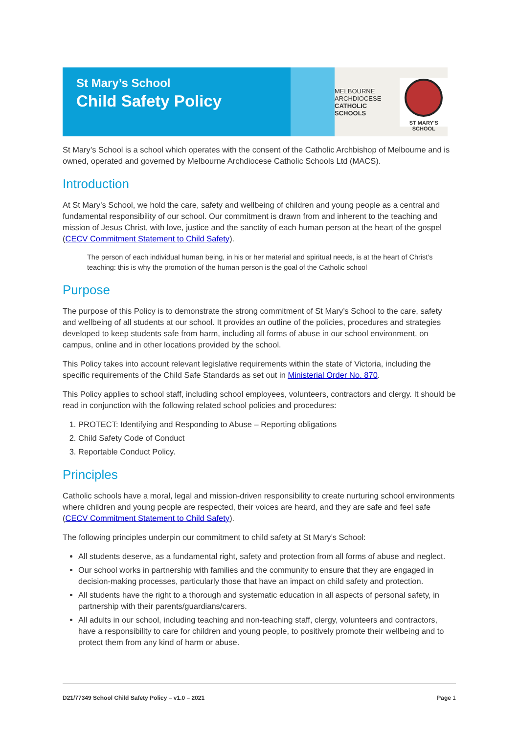St Mary’s School
Child Safety Policy
MELBOURNE
ARCHDIOCESE
CATHOLIC SCHOOLS
ST MARY'S SCHOOL
St Mary’s School is a school which operates with the consent of the Catholic Archbishop of Melbourne and is owned, operated and governed by Melbourne Archdiocese Catholic Schools Ltd (MACS).
Introduction
At St Mary’s School, we hold the care, safety and wellbeing of children and young people as a central and fundamental responsibility of our school. Our commitment is drawn from and inherent to the teaching and mission of Jesus Christ, with love, justice and the sanctity of each human person at the heart of the gospel (CECV Commitment Statement to Child Safety).
The person of each individual human being, in his or her material and spiritual needs, is at the heart of Christ’s teaching: this is why the promotion of the human person is the goal of the Catholic school
Purpose
The purpose of this Policy is to demonstrate the strong commitment of St Mary’s School to the care, safety and wellbeing of all students at our school. It provides an outline of the policies, procedures and strategies developed to keep students safe from harm, including all forms of abuse in our school environment, on campus, online and in other locations provided by the school.
This Policy takes into account relevant legislative requirements within the state of Victoria, including the specific requirements of the Child Safe Standards as set out in Ministerial Order No. 870.
This Policy applies to school staff, including school employees, volunteers, contractors and clergy. It should be read in conjunction with the following related school policies and procedures:
1. PROTECT: Identifying and Responding to Abuse – Reporting obligations
2. Child Safety Code of Conduct
3. Reportable Conduct Policy.
Principles
Catholic schools have a moral, legal and mission-driven responsibility to create nurturing school environments where children and young people are respected, their voices are heard, and they are safe and feel safe (CECV Commitment Statement to Child Safety).
The following principles underpin our commitment to child safety at St Mary’s School:
All students deserve, as a fundamental right, safety and protection from all forms of abuse and neglect.
Our school works in partnership with families and the community to ensure that they are engaged in decision-making processes, particularly those that have an impact on child safety and protection.
All students have the right to a thorough and systematic education in all aspects of personal safety, in partnership with their parents/guardians/carers.
All adults in our school, including teaching and non-teaching staff, clergy, volunteers and contractors, have a responsibility to care for children and young people, to positively promote their wellbeing and to protect them from any kind of harm or abuse.
D21/77349 School Child Safety Policy – v1.0 – 2021 Page 1